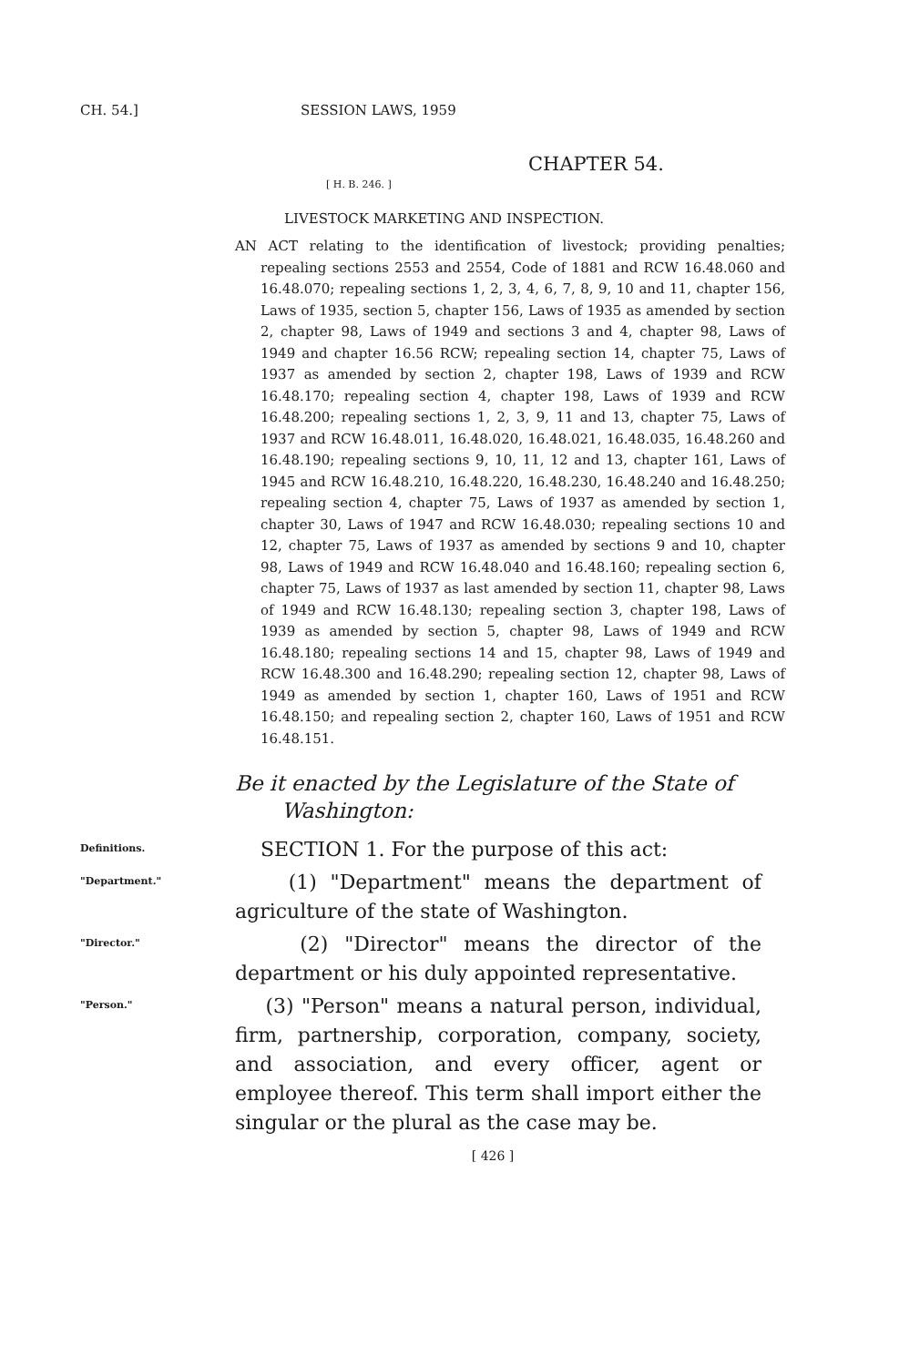CH. 54.] SESSION LAWS, 1959
CHAPTER 54.
[ H. B. 246. ]
LIVESTOCK MARKETING AND INSPECTION.
AN ACT relating to the identification of livestock; providing penalties; repealing sections 2553 and 2554, Code of 1881 and RCW 16.48.060 and 16.48.070; repealing sections 1, 2, 3, 4, 6, 7, 8, 9, 10 and 11, chapter 156, Laws of 1935, section 5, chapter 156, Laws of 1935 as amended by section 2, chapter 98, Laws of 1949 and sections 3 and 4, chapter 98, Laws of 1949 and chapter 16.56 RCW; repealing section 14, chapter 75, Laws of 1937 as amended by section 2, chapter 198, Laws of 1939 and RCW 16.48.170; repealing section 4, chapter 198, Laws of 1939 and RCW 16.48.200; repealing sections 1, 2, 3, 9, 11 and 13, chapter 75, Laws of 1937 and RCW 16.48.011, 16.48.020, 16.48.021, 16.48.035, 16.48.260 and 16.48.190; repealing sections 9, 10, 11, 12 and 13, chapter 161, Laws of 1945 and RCW 16.48.210, 16.48.220, 16.48.230, 16.48.240 and 16.48.250; repealing section 4, chapter 75, Laws of 1937 as amended by section 1, chapter 30, Laws of 1947 and RCW 16.48.030; repealing sections 10 and 12, chapter 75, Laws of 1937 as amended by sections 9 and 10, chapter 98, Laws of 1949 and RCW 16.48.040 and 16.48.160; repealing section 6, chapter 75, Laws of 1937 as last amended by section 11, chapter 98, Laws of 1949 and RCW 16.48.130; repealing section 3, chapter 198, Laws of 1939 as amended by section 5, chapter 98, Laws of 1949 and RCW 16.48.180; repealing sections 14 and 15, chapter 98, Laws of 1949 and RCW 16.48.300 and 16.48.290; repealing section 12, chapter 98, Laws of 1949 as amended by section 1, chapter 160, Laws of 1951 and RCW 16.48.150; and repealing section 2, chapter 160, Laws of 1951 and RCW 16.48.151.
Be it enacted by the Legislature of the State of
Washington:
Definitions.
SECTION 1. For the purpose of this act:
"Department."
(1) "Department" means the department of agriculture of the state of Washington.
"Director."
(2) "Director" means the director of the department or his duly appointed representative.
"Person."
(3) "Person" means a natural person, individual, firm, partnership, corporation, company, society, and association, and every officer, agent or employee thereof. This term shall import either the singular or the plural as the case may be.
[ 426 ]